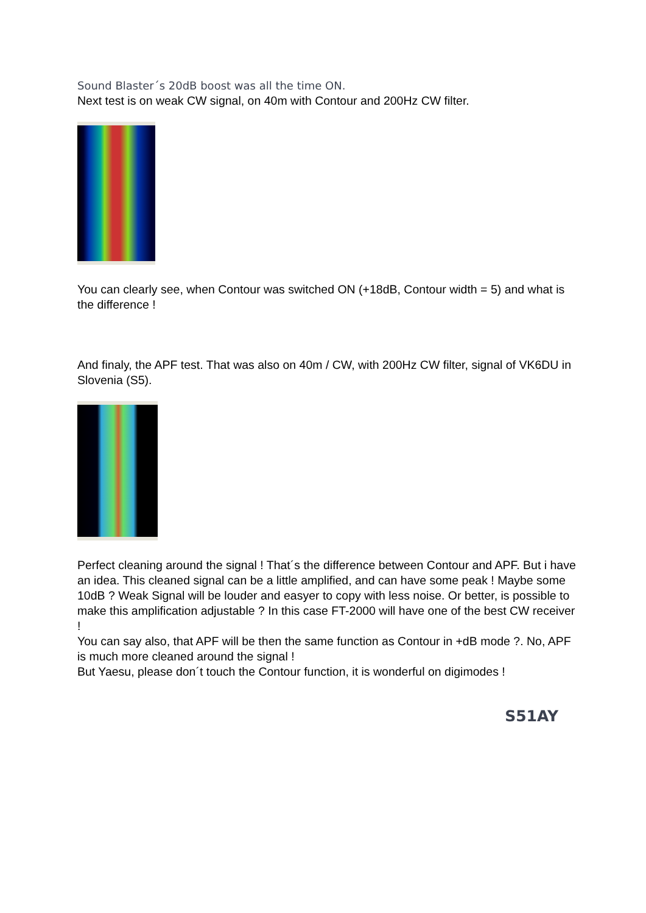Sound Blaster´s 20dB boost was all the time ON.
Next test is on weak CW signal, on 40m with Contour and 200Hz CW filter.
You can clearly see, when Contour was switched ON (+18dB, Contour width = 5) and what is the difference !
And finaly, the APF test. That was also on 40m / CW, with 200Hz CW filter, signal of VK6DU in Slovenia (S5).
Perfect cleaning around the signal ! That´s the difference between Contour and APF. But i have an idea. This cleaned signal can be a little amplified, and can have some peak ! Maybe some 10dB ? Weak Signal will be louder and easyer to copy with less noise. Or better, is possible to make this amplification adjustable ? In this case FT-2000 will have one of the best CW receiver !
You can say also, that APF will be then the same function as Contour in +dB mode ?. No, APF is much more cleaned around the signal !
But Yaesu, please don´t touch the Contour function, it is wonderful on digimodes !
S51AY